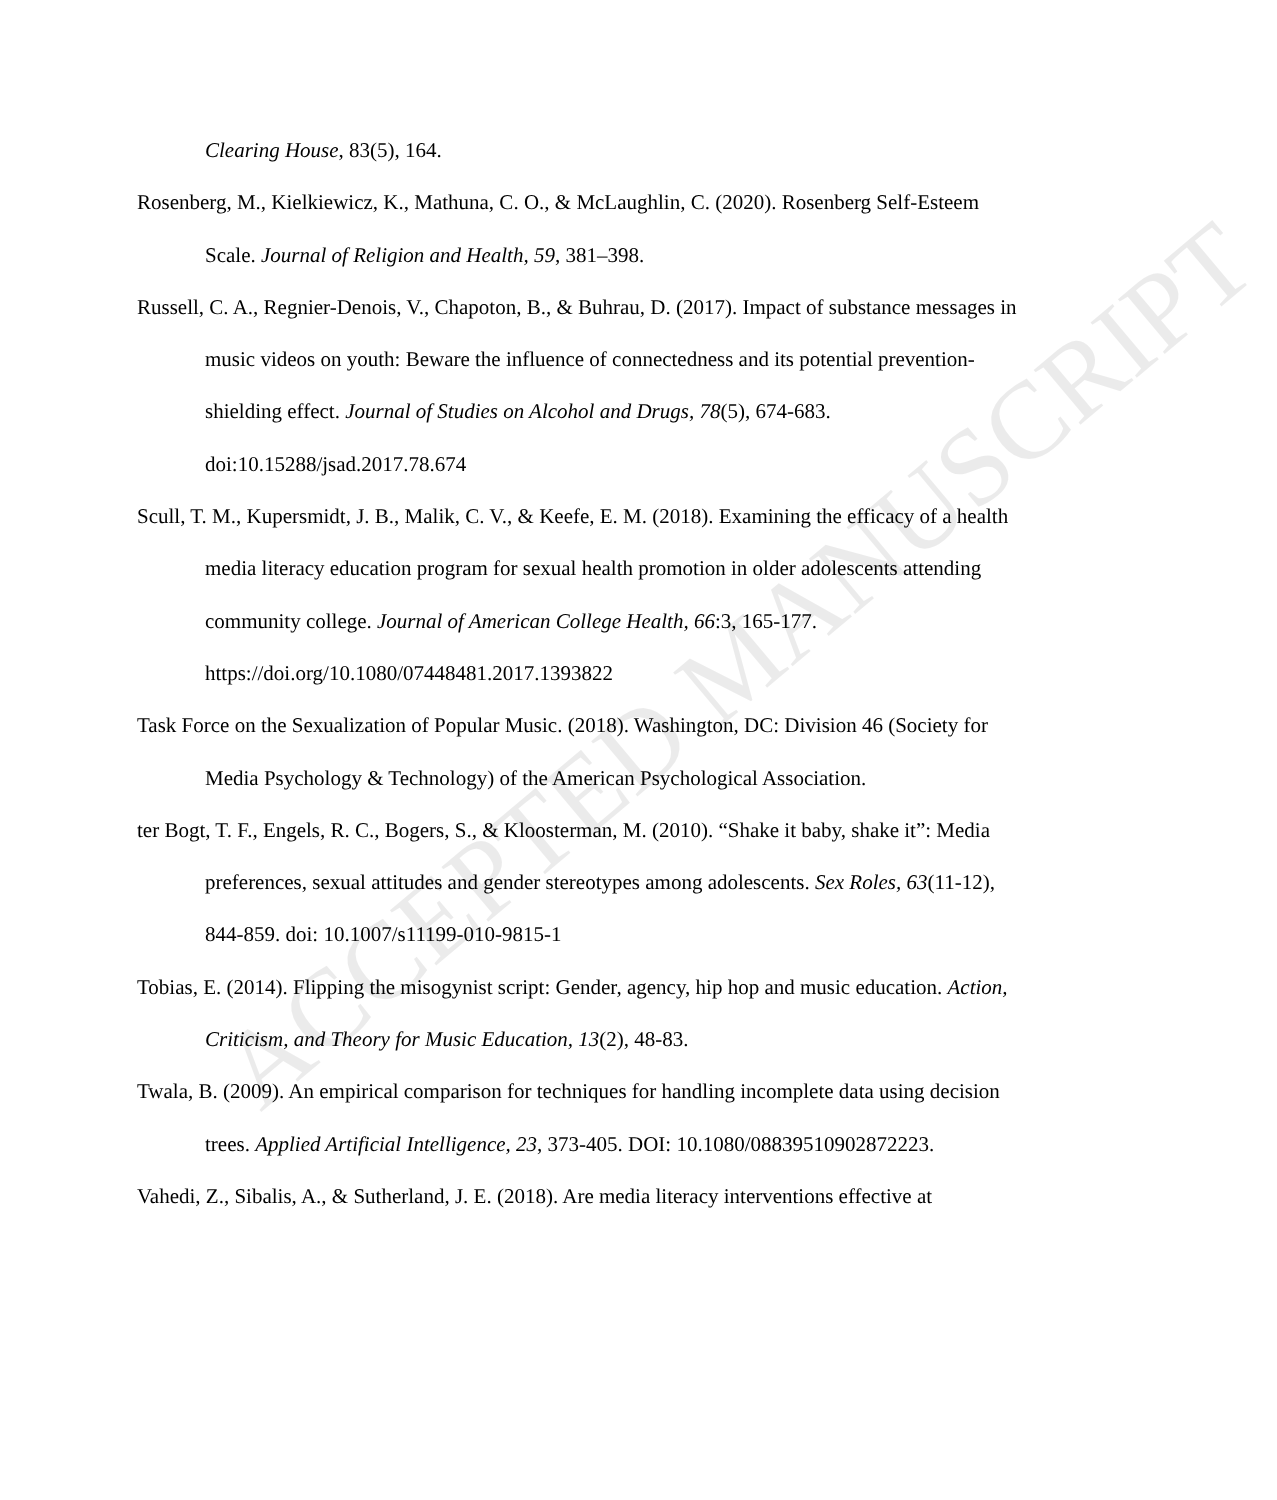Clearing House, 83(5), 164.
Rosenberg, M., Kielkiewicz, K., Mathuna, C. O., & McLaughlin, C. (2020). Rosenberg Self-Esteem Scale. Journal of Religion and Health, 59, 381–398.
Russell, C. A., Regnier-Denois, V., Chapoton, B., & Buhrau, D. (2017). Impact of substance messages in music videos on youth: Beware the influence of connectedness and its potential prevention-shielding effect. Journal of Studies on Alcohol and Drugs, 78(5), 674-683. doi:10.15288/jsad.2017.78.674
Scull, T. M., Kupersmidt, J. B., Malik, C. V., & Keefe, E. M. (2018). Examining the efficacy of a health media literacy education program for sexual health promotion in older adolescents attending community college. Journal of American College Health, 66:3, 165-177. https://doi.org/10.1080/07448481.2017.1393822
Task Force on the Sexualization of Popular Music. (2018). Washington, DC: Division 46 (Society for Media Psychology & Technology) of the American Psychological Association.
ter Bogt, T. F., Engels, R. C., Bogers, S., & Kloosterman, M. (2010). “Shake it baby, shake it”: Media preferences, sexual attitudes and gender stereotypes among adolescents. Sex Roles, 63(11-12), 844-859. doi: 10.1007/s11199-010-9815-1
Tobias, E. (2014). Flipping the misogynist script: Gender, agency, hip hop and music education. Action, Criticism, and Theory for Music Education, 13(2), 48-83.
Twala, B. (2009). An empirical comparison for techniques for handling incomplete data using decision trees. Applied Artificial Intelligence, 23, 373-405. DOI: 10.1080/08839510902872223.
Vahedi, Z., Sibalis, A., & Sutherland, J. E. (2018). Are media literacy interventions effective at
ACCEPTED MANUSCRIPT